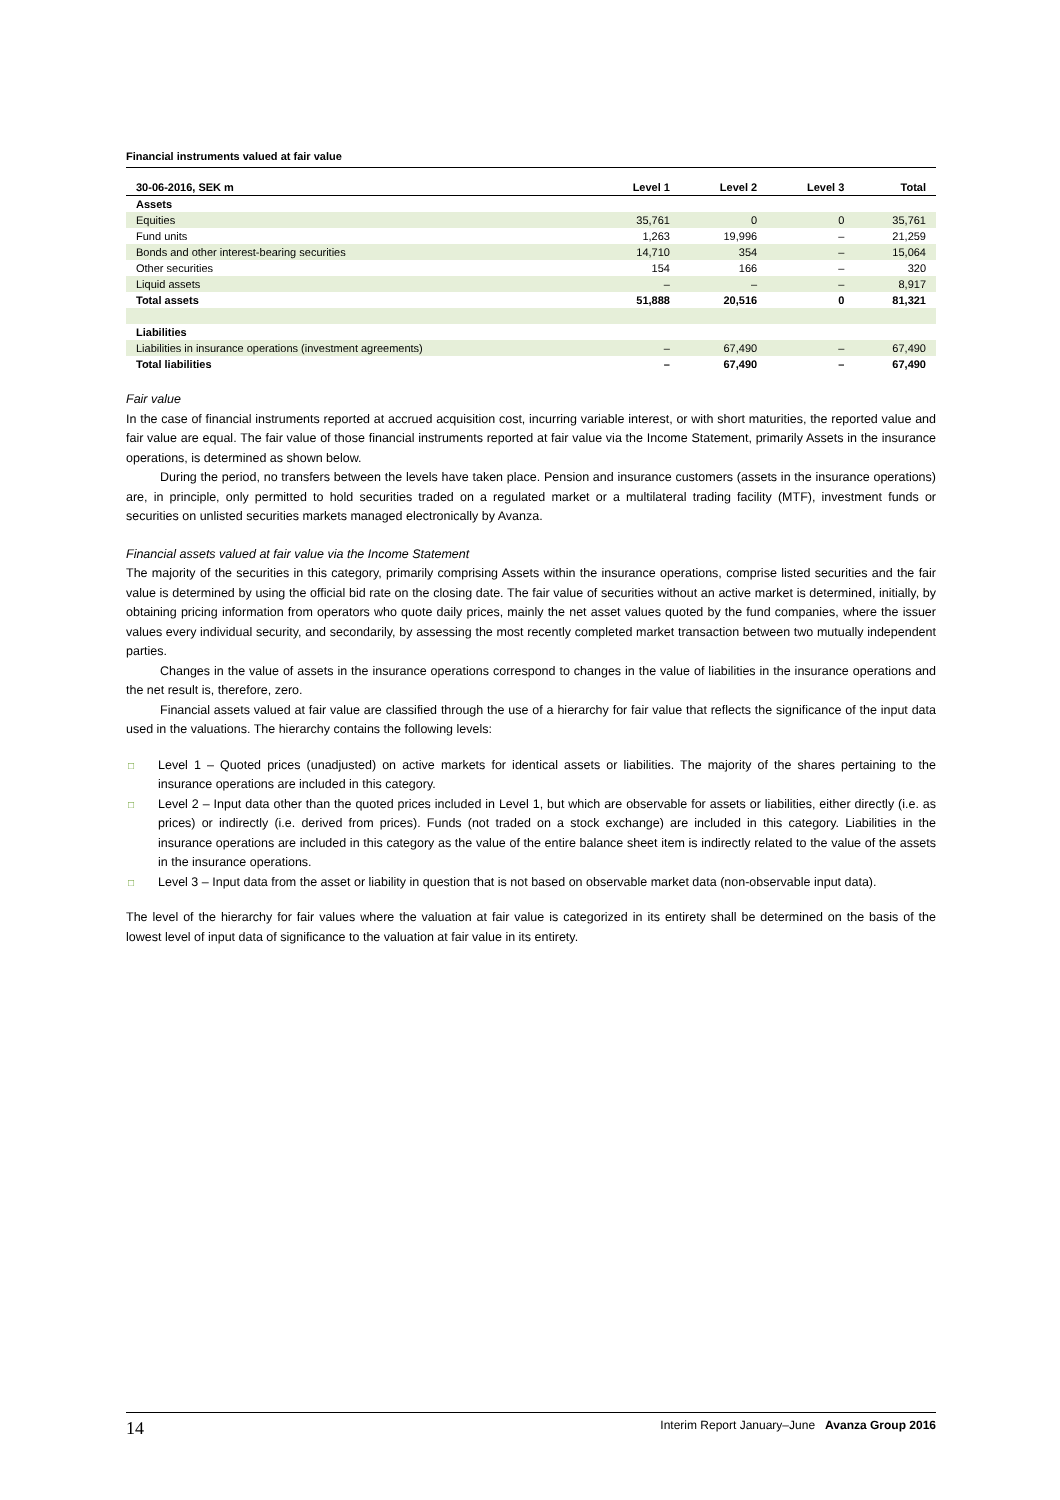Financial instruments valued at fair value
| 30-06-2016, SEK m | Level 1 | Level 2 | Level 3 | Total |
| --- | --- | --- | --- | --- |
| Assets | | | | |
| Equities | 35,761 | 0 | 0 | 35,761 |
| Fund units | 1,263 | 19,996 | – | 21,259 |
| Bonds and other interest-bearing securities | 14,710 | 354 | – | 15,064 |
| Other securities | 154 | 166 | – | 320 |
| Liquid assets | – | – | – | 8,917 |
| Total assets | 51,888 | 20,516 | 0 | 81,321 |
| Liabilities | | | | |
| Liabilities in insurance operations (investment agreements) | – | 67,490 | – | 67,490 |
| Total liabilities | – | 67,490 | – | 67,490 |
Fair value
In the case of financial instruments reported at accrued acquisition cost, incurring variable interest, or with short maturities, the reported value and fair value are equal. The fair value of those financial instruments reported at fair value via the Income Statement, primarily Assets in the insurance operations, is determined as shown below.
During the period, no transfers between the levels have taken place. Pension and insurance customers (assets in the insurance operations) are, in principle, only permitted to hold securities traded on a regulated market or a multilateral trading facility (MTF), investment funds or securities on unlisted securities markets managed electronically by Avanza.
Financial assets valued at fair value via the Income Statement
The majority of the securities in this category, primarily comprising Assets within the insurance operations, comprise listed securities and the fair value is determined by using the official bid rate on the closing date. The fair value of securities without an active market is determined, initially, by obtaining pricing information from operators who quote daily prices, mainly the net asset values quoted by the fund companies, where the issuer values every individual security, and secondarily, by assessing the most recently completed market transaction between two mutually independent parties.
Changes in the value of assets in the insurance operations correspond to changes in the value of liabilities in the insurance operations and the net result is, therefore, zero.
Financial assets valued at fair value are classified through the use of a hierarchy for fair value that reflects the significance of the input data used in the valuations. The hierarchy contains the following levels:
□ Level 1 – Quoted prices (unadjusted) on active markets for identical assets or liabilities. The majority of the shares pertaining to the insurance operations are included in this category.
□ Level 2 – Input data other than the quoted prices included in Level 1, but which are observable for assets or liabilities, either directly (i.e. as prices) or indirectly (i.e. derived from prices). Funds (not traded on a stock exchange) are included in this category. Liabilities in the insurance operations are included in this category as the value of the entire balance sheet item is indirectly related to the value of the assets in the insurance operations.
□ Level 3 – Input data from the asset or liability in question that is not based on observable market data (non-observable input data).
The level of the hierarchy for fair values where the valuation at fair value is categorized in its entirety shall be determined on the basis of the lowest level of input data of significance to the valuation at fair value in its entirety.
14 Interim Report January–June Avanza Group 2016